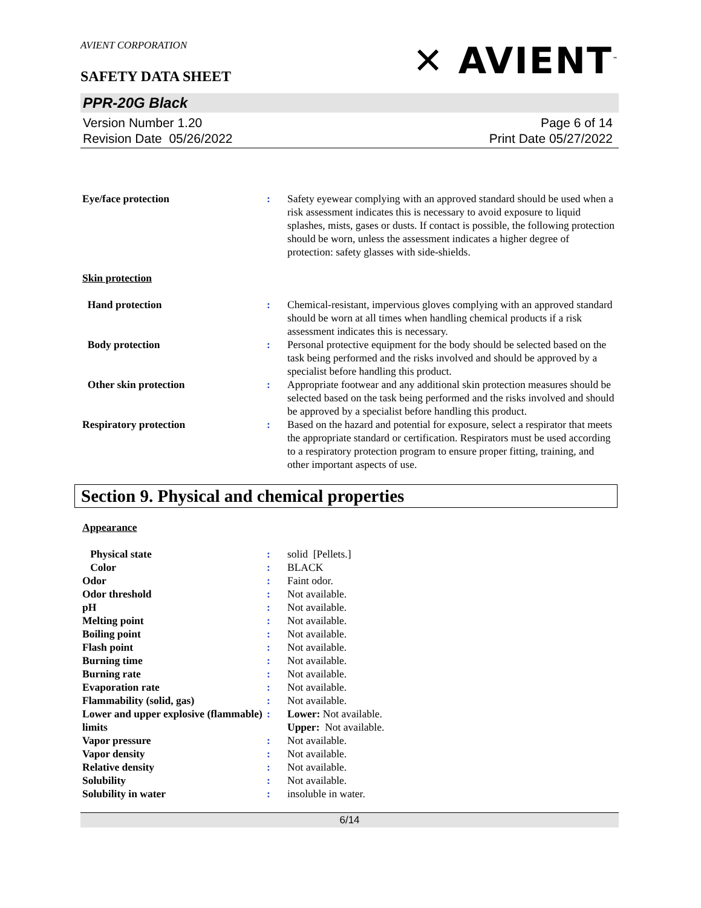AVIENT CORPORATION
✕ AVIENT<sup>™</sup>
SAFETY DATA SHEET
PPR-20G Black
Version Number 1.20
Revision Date 05/26/2022
Page 6 of 14
Print Date 05/27/2022
| Eye/face protection | : | Safety eyewear complying with an approved standard should be used when a risk assessment indicates this is necessary to avoid exposure to liquid splashes, mists, gases or dusts. If contact is possible, the following protection should be worn, unless the assessment indicates a higher degree of protection: safety glasses with side-shields. |
Skin protection
| Hand protection | : | Chemical-resistant, impervious gloves complying with an approved standard should be worn at all times when handling chemical products if a risk assessment indicates this is necessary. |
| Body protection | : | Personal protective equipment for the body should be selected based on the task being performed and the risks involved and should be approved by a specialist before handling this product. |
| Other skin protection | : | Appropriate footwear and any additional skin protection measures should be selected based on the task being performed and the risks involved and should be approved by a specialist before handling this product. |
| Respiratory protection | : | Based on the hazard and potential for exposure, select a respirator that meets the appropriate standard or certification. Respirators must be used according to a respiratory protection program to ensure proper fitting, training, and other important aspects of use. |
Section 9. Physical and chemical properties
Appearance
| Physical state | : | solid [Pellets.] |
| Color | : | BLACK |
| Odor | : | Faint odor. |
| Odor threshold | : | Not available. |
| pH | : | Not available. |
| Melting point | : | Not available. |
| Boiling point | : | Not available. |
| Flash point | : | Not available. |
| Burning time | : | Not available. |
| Burning rate | : | Not available. |
| Evaporation rate | : | Not available. |
| Flammability (solid, gas) | : | Not available. |
| Lower and upper explosive (flammable) limits | : | Lower: Not available. Upper: Not available. |
| Vapor pressure | : | Not available. |
| Vapor density | : | Not available. |
| Relative density | : | Not available. |
| Solubility | : | Not available. |
| Solubility in water | : | insoluble in water. |
6/14